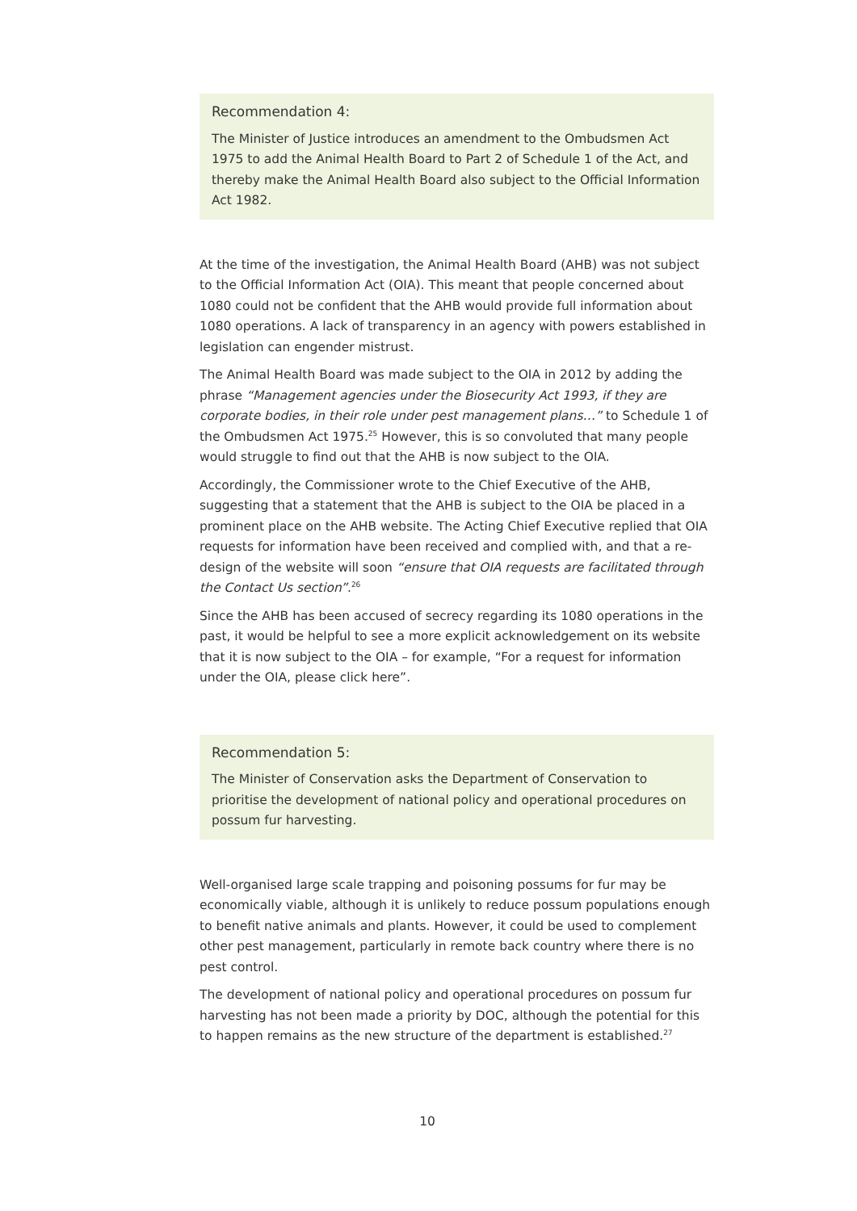Recommendation 4:
The Minister of Justice introduces an amendment to the Ombudsmen Act 1975 to add the Animal Health Board to Part 2 of Schedule 1 of the Act, and thereby make the Animal Health Board also subject to the Official Information Act 1982.
At the time of the investigation, the Animal Health Board (AHB) was not subject to the Official Information Act (OIA). This meant that people concerned about 1080 could not be confident that the AHB would provide full information about 1080 operations. A lack of transparency in an agency with powers established in legislation can engender mistrust.
The Animal Health Board was made subject to the OIA in 2012 by adding the phrase “Management agencies under the Biosecurity Act 1993, if they are corporate bodies, in their role under pest management plans…” to Schedule 1 of the Ombudsmen Act 1975.<sup>25</sup> However, this is so convoluted that many people would struggle to find out that the AHB is now subject to the OIA.
Accordingly, the Commissioner wrote to the Chief Executive of the AHB, suggesting that a statement that the AHB is subject to the OIA be placed in a prominent place on the AHB website. The Acting Chief Executive replied that OIA requests for information have been received and complied with, and that a re-design of the website will soon “ensure that OIA requests are facilitated through the Contact Us section”.<sup>26</sup>
Since the AHB has been accused of secrecy regarding its 1080 operations in the past, it would be helpful to see a more explicit acknowledgement on its website that it is now subject to the OIA – for example, “For a request for information under the OIA, please click here”.
Recommendation 5:
The Minister of Conservation asks the Department of Conservation to prioritise the development of national policy and operational procedures on possum fur harvesting.
Well-organised large scale trapping and poisoning possums for fur may be economically viable, although it is unlikely to reduce possum populations enough to benefit native animals and plants. However, it could be used to complement other pest management, particularly in remote back country where there is no pest control.
The development of national policy and operational procedures on possum fur harvesting has not been made a priority by DOC, although the potential for this to happen remains as the new structure of the department is established.<sup>27</sup>
10